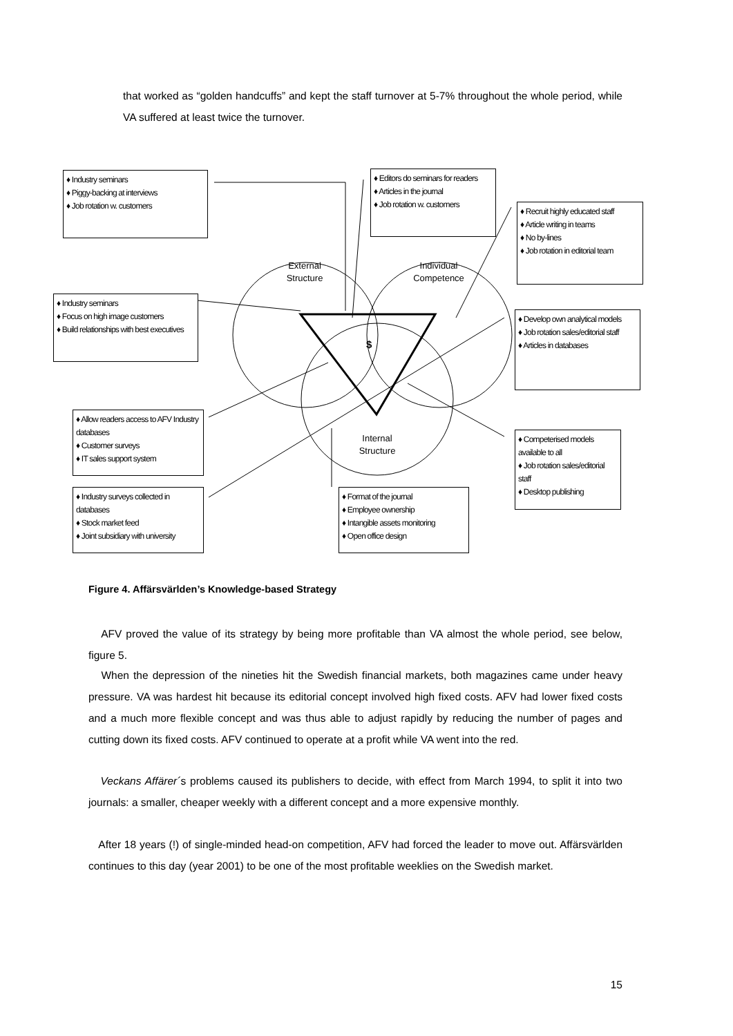that worked as “golden handcuffs” and kept the staff turnover at 5-7% throughout the whole period, while VA suffered at least twice the turnover.
♦ Industry seminars
♦ Piggy-backing at interviews
♦ Job rotation w. customers
♦ Editors do seminars for readers
♦ Articles in the journal
♦ Job rotation w. customers
♦ Recruit highly educated staff
♦ Article writing in teams
♦ No by-lines
♦ Job rotation in editorial team
♦ Industry seminars
♦ Focus on high image customers
♦ Build relationships with best executives
♦ Develop own analytical models
♦ Job rotation sales/editorial staff
♦ Articles in databases
♦ Allow readers access to AFV Industry databases
♦ Customer surveys
♦ IT sales support system
♦ Competerised models available to all
♦ Job rotation sales/editorial staff
♦ Desktop publishing
♦ Industry surveys collected in databases
♦ Stock market feed
♦ Joint subsidiary with university
♦ Format of the journal
♦ Employee ownership
♦ Intangible assets monitoring
♦ Open office design
External Structure
Individual Competence
Internal Structure
$
Figure 4. Affärsvärlden’s Knowledge-based Strategy
AFV proved the value of its strategy by being more profitable than VA almost the whole period, see below, figure 5.
When the depression of the nineties hit the Swedish financial markets, both magazines came under heavy pressure. VA was hardest hit because its editorial concept involved high fixed costs. AFV had lower fixed costs and a much more flexible concept and was thus able to adjust rapidly by reducing the number of pages and cutting down its fixed costs. AFV continued to operate at a profit while VA went into the red.
Veckans Affärer´s problems caused its publishers to decide, with effect from March 1994, to split it into two journals: a smaller, cheaper weekly with a different concept and a more expensive monthly.
After 18 years (!) of single-minded head-on competition, AFV had forced the leader to move out. Affärsvärlden continues to this day (year 2001) to be one of the most profitable weeklies on the Swedish market.
15